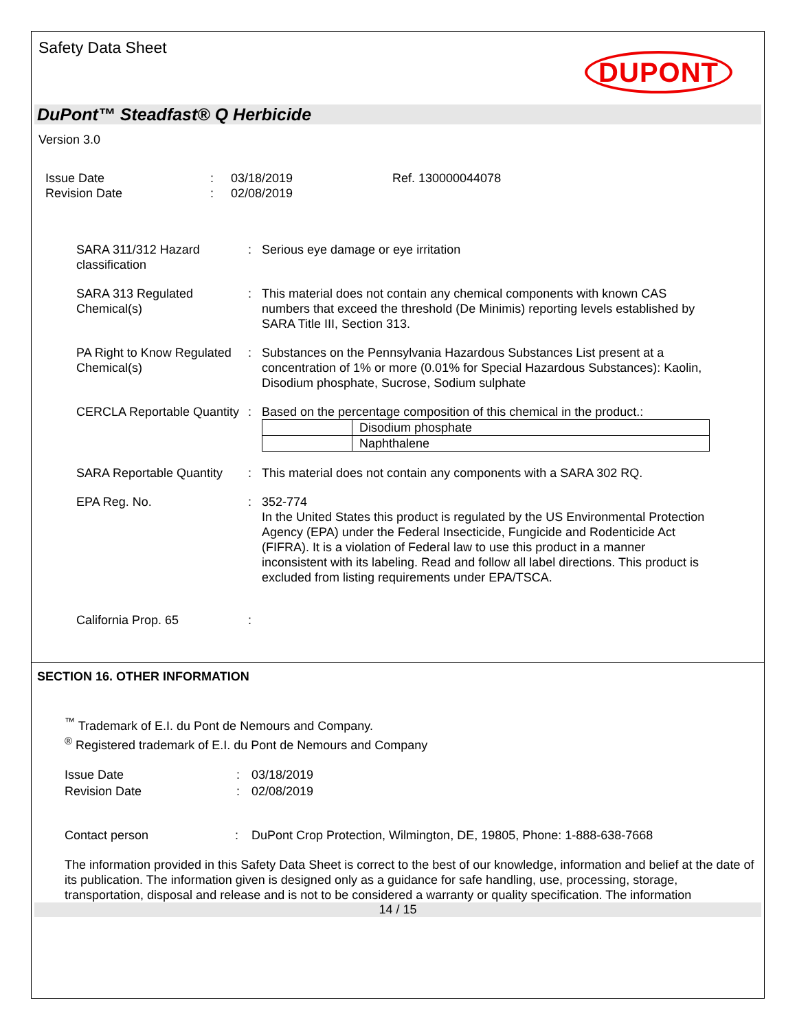Safety Data Sheet
DUPONT
DuPont™ Steadfast® Q Herbicide
Version 3.0
Issue Date
Revision Date
:
:
03/18/2019
02/08/2019
Ref. 130000044078
SARA 311/312 Hazard classification
:
Serious eye damage or eye irritation
SARA 313 Regulated Chemical(s)
:
This material does not contain any chemical components with known CAS numbers that exceed the threshold (De Minimis) reporting levels established by SARA Title III, Section 313.
PA Right to Know Regulated Chemical(s)
:
Substances on the Pennsylvania Hazardous Substances List present at a concentration of 1% or more (0.01% for Special Hazardous Substances): Kaolin, Disodium phosphate, Sucrose, Sodium sulphate
CERCLA Reportable Quantity
:
Based on the percentage composition of this chemical in the product.:
| | Disodium phosphate |
| | Naphthalene |
SARA Reportable Quantity
:
This material does not contain any components with a SARA 302 RQ.
EPA Reg. No.
:
352-774
In the United States this product is regulated by the US Environmental Protection Agency (EPA) under the Federal Insecticide, Fungicide and Rodenticide Act (FIFRA). It is a violation of Federal law to use this product in a manner inconsistent with its labeling. Read and follow all label directions. This product is excluded from listing requirements under EPA/TSCA.
California Prop. 65
:
SECTION 16. OTHER INFORMATION
<sup>™</sup> Trademark of E.I. du Pont de Nemours and Company.
<sup>®</sup> Registered trademark of E.I. du Pont de Nemours and Company
Issue Date
Revision Date
:
:
03/18/2019
02/08/2019
Contact person
:
DuPont Crop Protection, Wilmington, DE, 19805, Phone: 1-888-638-7668
The information provided in this Safety Data Sheet is correct to the best of our knowledge, information and belief at the date of its publication. The information given is designed only as a guidance for safe handling, use, processing, storage, transportation, disposal and release and is not to be considered a warranty or quality specification. The information
14 / 15